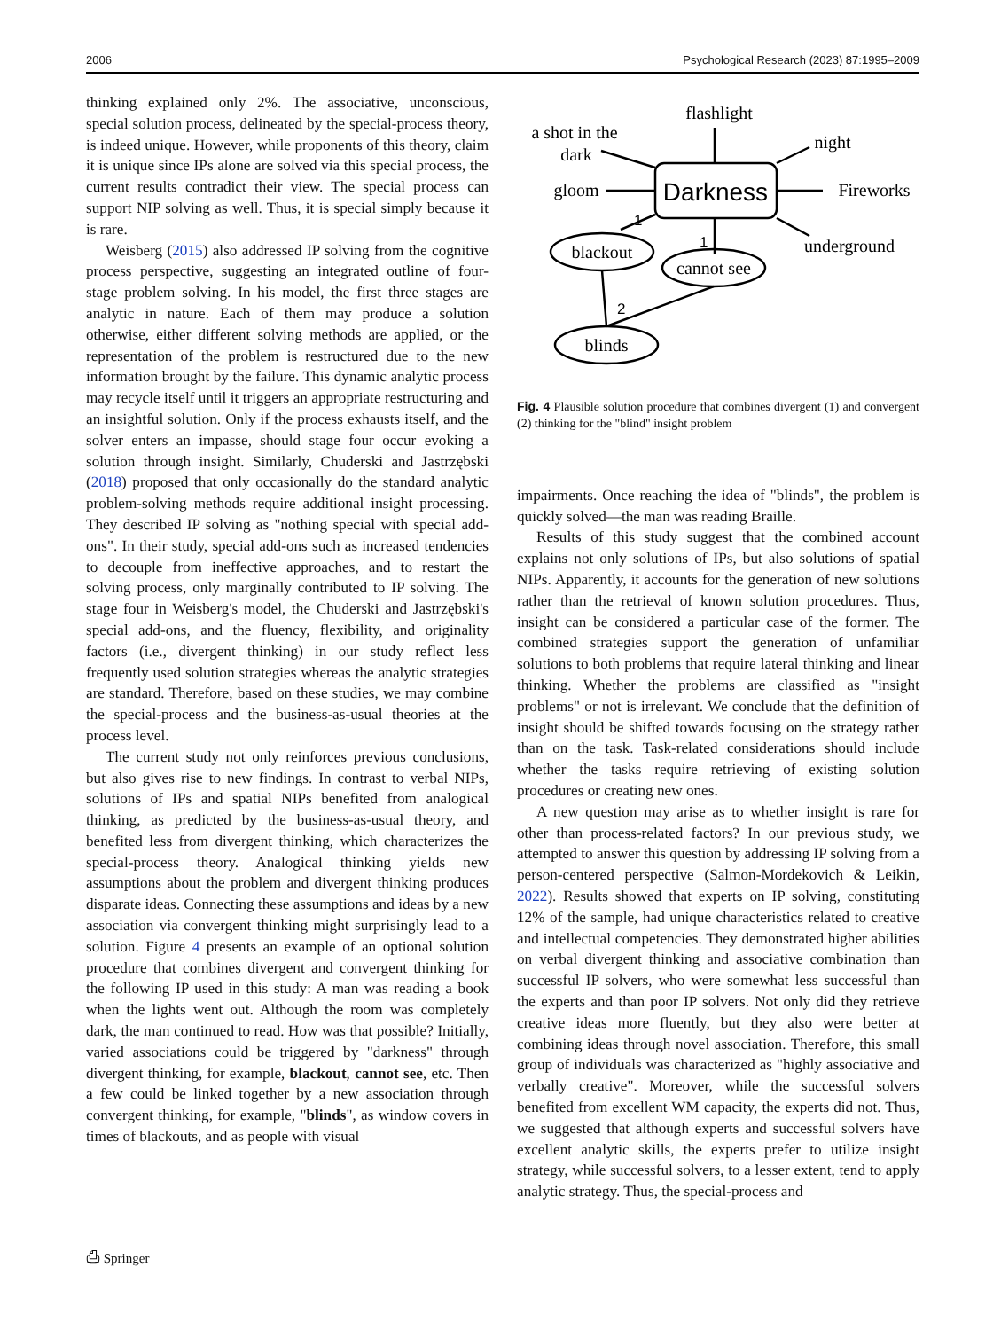2006 Psychological Research (2023) 87:1995–2009
thinking explained only 2%. The associative, unconscious, special solution process, delineated by the special-process theory, is indeed unique. However, while proponents of this theory, claim it is unique since IPs alone are solved via this special process, the current results contradict their view. The special process can support NIP solving as well. Thus, it is special simply because it is rare.
Weisberg (2015) also addressed IP solving from the cognitive process perspective, suggesting an integrated outline of four-stage problem solving. In his model, the first three stages are analytic in nature. Each of them may produce a solution otherwise, either different solving methods are applied, or the representation of the problem is restructured due to the new information brought by the failure. This dynamic analytic process may recycle itself until it triggers an appropriate restructuring and an insightful solution. Only if the process exhausts itself, and the solver enters an impasse, should stage four occur evoking a solution through insight. Similarly, Chuderski and Jastrzębski (2018) proposed that only occasionally do the standard analytic problem-solving methods require additional insight processing. They described IP solving as "nothing special with special add-ons". In their study, special add-ons such as increased tendencies to decouple from ineffective approaches, and to restart the solving process, only marginally contributed to IP solving. The stage four in Weisberg's model, the Chuderski and Jastrzębski's special add-ons, and the fluency, flexibility, and originality factors (i.e., divergent thinking) in our study reflect less frequently used solution strategies whereas the analytic strategies are standard. Therefore, based on these studies, we may combine the special-process and the business-as-usual theories at the process level.
The current study not only reinforces previous conclusions, but also gives rise to new findings. In contrast to verbal NIPs, solutions of IPs and spatial NIPs benefited from analogical thinking, as predicted by the business-as-usual theory, and benefited less from divergent thinking, which characterizes the special-process theory. Analogical thinking yields new assumptions about the problem and divergent thinking produces disparate ideas. Connecting these assumptions and ideas by a new association via convergent thinking might surprisingly lead to a solution. Figure 4 presents an example of an optional solution procedure that combines divergent and convergent thinking for the following IP used in this study: A man was reading a book when the lights went out. Although the room was completely dark, the man continued to read. How was that possible? Initially, varied associations could be triggered by "darkness" through divergent thinking, for example, blackout, cannot see, etc. Then a few could be linked together by a new association through convergent thinking, for example, "blinds", as window covers in times of blackouts, and as people with visual
flashlight
a shot in the
dark
night
gloom
Darkness
Fireworks
underground
1
1
2
blackout
cannot see
blinds
Fig. 4 Plausible solution procedure that combines divergent (1) and convergent (2) thinking for the "blind" insight problem
impairments. Once reaching the idea of "blinds", the problem is quickly solved—the man was reading Braille.
Results of this study suggest that the combined account explains not only solutions of IPs, but also solutions of spatial NIPs. Apparently, it accounts for the generation of new solutions rather than the retrieval of known solution procedures. Thus, insight can be considered a particular case of the former. The combined strategies support the generation of unfamiliar solutions to both problems that require lateral thinking and linear thinking. Whether the problems are classified as "insight problems" or not is irrelevant. We conclude that the definition of insight should be shifted towards focusing on the strategy rather than on the task. Task-related considerations should include whether the tasks require retrieving of existing solution procedures or creating new ones.
A new question may arise as to whether insight is rare for other than process-related factors? In our previous study, we attempted to answer this question by addressing IP solving from a person-centered perspective (Salmon-Mordekovich & Leikin, 2022). Results showed that experts on IP solving, constituting 12% of the sample, had unique characteristics related to creative and intellectual competencies. They demonstrated higher abilities on verbal divergent thinking and associative combination than successful IP solvers, who were somewhat less successful than the experts and than poor IP solvers. Not only did they retrieve creative ideas more fluently, but they also were better at combining ideas through novel association. Therefore, this small group of individuals was characterized as "highly associative and verbally creative". Moreover, while the successful solvers benefited from excellent WM capacity, the experts did not. Thus, we suggested that although experts and successful solvers have excellent analytic skills, the experts prefer to utilize insight strategy, while successful solvers, to a lesser extent, tend to apply analytic strategy. Thus, the special-process and
⎙ Springer